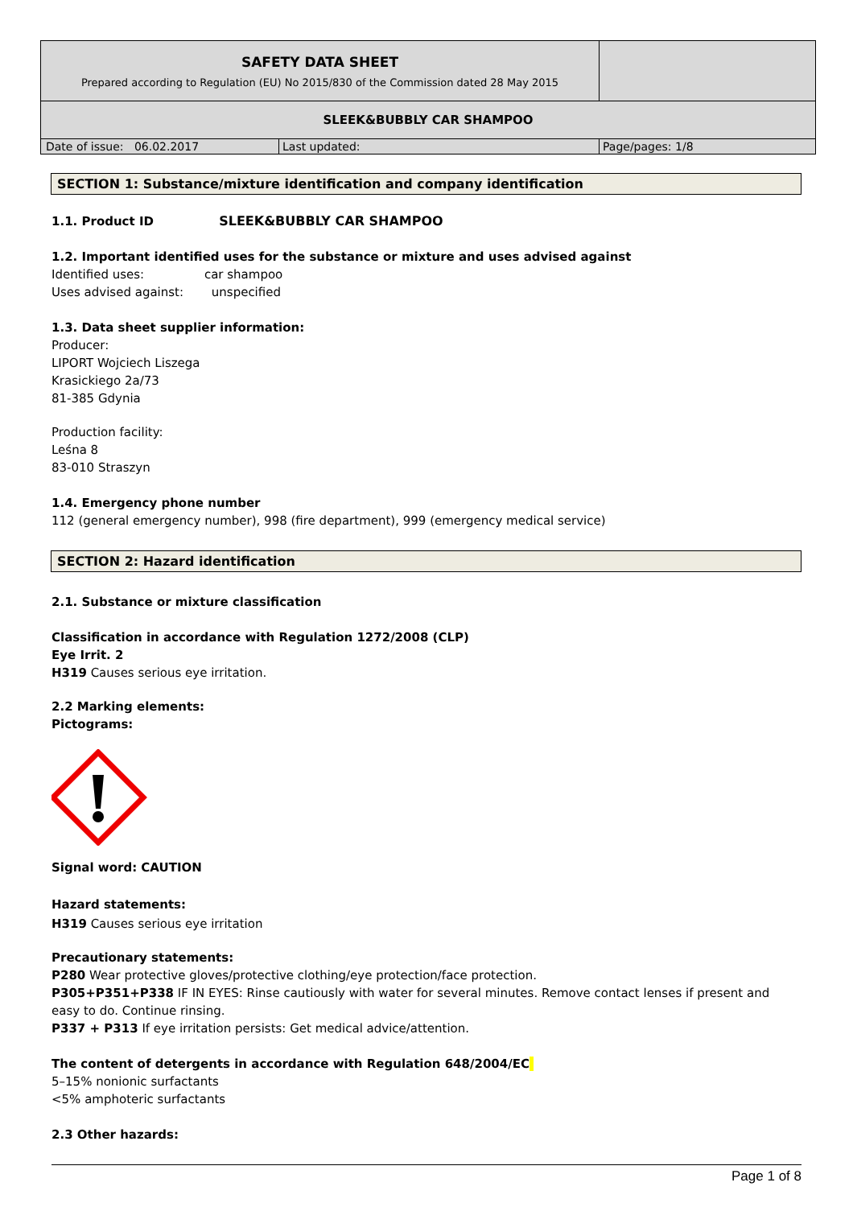| SAFETY DATA SHEET Prepared according to Regulation (EU) No 2015/830 of the Commission dated 28 May 2015 | | |
| SLEEK&BUBBLY CAR SHAMPOO | | |
| Date of issue: 06.02.2017 | Last updated: | Page/pages: 1/8 |
SECTION 1: Substance/mixture identification and company identification
1.1. Product ID SLEEK&BUBBLY CAR SHAMPOO
1.2. Important identified uses for the substance or mixture and uses advised against
Identified uses: car shampoo
Uses advised against: unspecified
1.3. Data sheet supplier information:
Producer:
LIPORT Wojciech Liszega
Krasickiego 2a/73
81-385 Gdynia
Production facility:
Leśna 8
83-010 Straszyn
1.4. Emergency phone number
112 (general emergency number), 998 (fire department), 999 (emergency medical service)
SECTION 2: Hazard identification
2.1. Substance or mixture classification
Classification in accordance with Regulation 1272/2008 (CLP)
Eye Irrit. 2
H319 Causes serious eye irritation.
2.2 Marking elements:
Pictograms:
Signal word: CAUTION
Hazard statements:
H319 Causes serious eye irritation
Precautionary statements:
P280 Wear protective gloves/protective clothing/eye protection/face protection.
P305+P351+P338 IF IN EYES: Rinse cautiously with water for several minutes. Remove contact lenses if present and easy to do. Continue rinsing.
P337 + P313 If eye irritation persists: Get medical advice/attention.
The content of detergents in accordance with Regulation 648/2004/EC
5–15% nonionic surfactants
<5% amphoteric surfactants
2.3 Other hazards:
Page 1 of 8